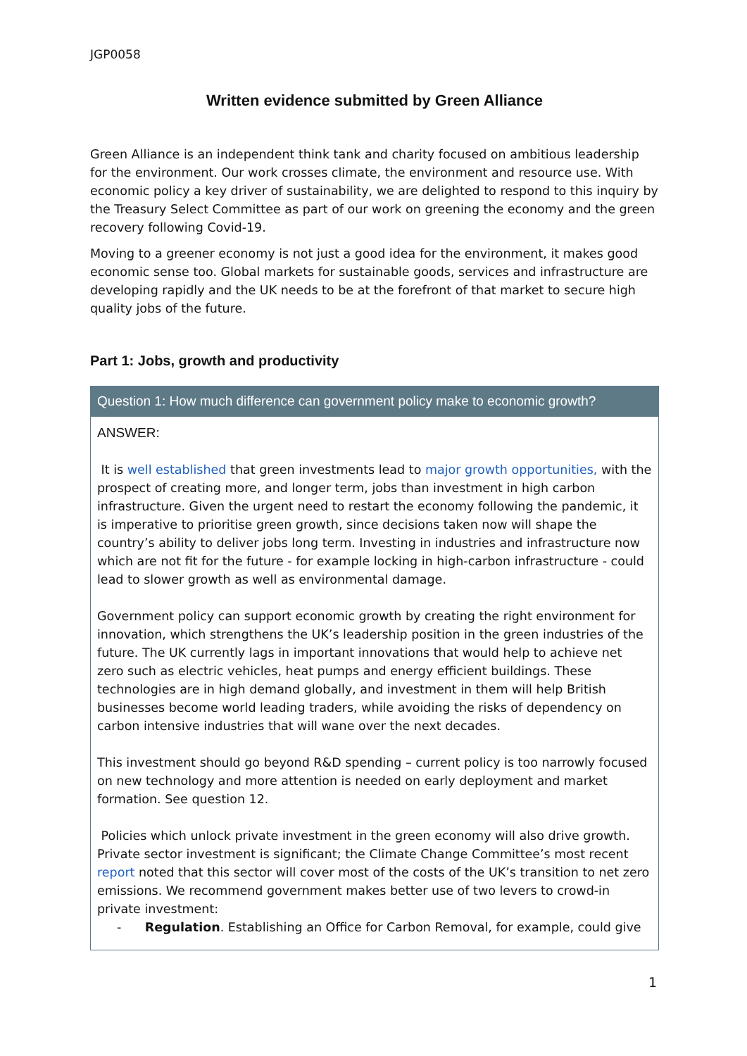JGP0058
Written evidence submitted by Green Alliance
Green Alliance is an independent think tank and charity focused on ambitious leadership for the environment. Our work crosses climate, the environment and resource use. With economic policy a key driver of sustainability, we are delighted to respond to this inquiry by the Treasury Select Committee as part of our work on greening the economy and the green recovery following Covid-19.
Moving to a greener economy is not just a good idea for the environment, it makes good economic sense too. Global markets for sustainable goods, services and infrastructure are developing rapidly and the UK needs to be at the forefront of that market to secure high quality jobs of the future.
Part 1: Jobs, growth and productivity
Question 1: How much difference can government policy make to economic growth?
ANSWER:
It is well established that green investments lead to major growth opportunities, with the prospect of creating more, and longer term, jobs than investment in high carbon infrastructure. Given the urgent need to restart the economy following the pandemic, it is imperative to prioritise green growth, since decisions taken now will shape the country’s ability to deliver jobs long term. Investing in industries and infrastructure now which are not fit for the future - for example locking in high-carbon infrastructure - could lead to slower growth as well as environmental damage.
Government policy can support economic growth by creating the right environment for innovation, which strengthens the UK’s leadership position in the green industries of the future. The UK currently lags in important innovations that would help to achieve net zero such as electric vehicles, heat pumps and energy efficient buildings. These technologies are in high demand globally, and investment in them will help British businesses become world leading traders, while avoiding the risks of dependency on carbon intensive industries that will wane over the next decades.
This investment should go beyond R&D spending – current policy is too narrowly focused on new technology and more attention is needed on early deployment and market formation. See question 12.
Policies which unlock private investment in the green economy will also drive growth. Private sector investment is significant; the Climate Change Committee’s most recent report noted that this sector will cover most of the costs of the UK’s transition to net zero emissions. We recommend government makes better use of two levers to crowd-in private investment:
- Regulation. Establishing an Office for Carbon Removal, for example, could give
1